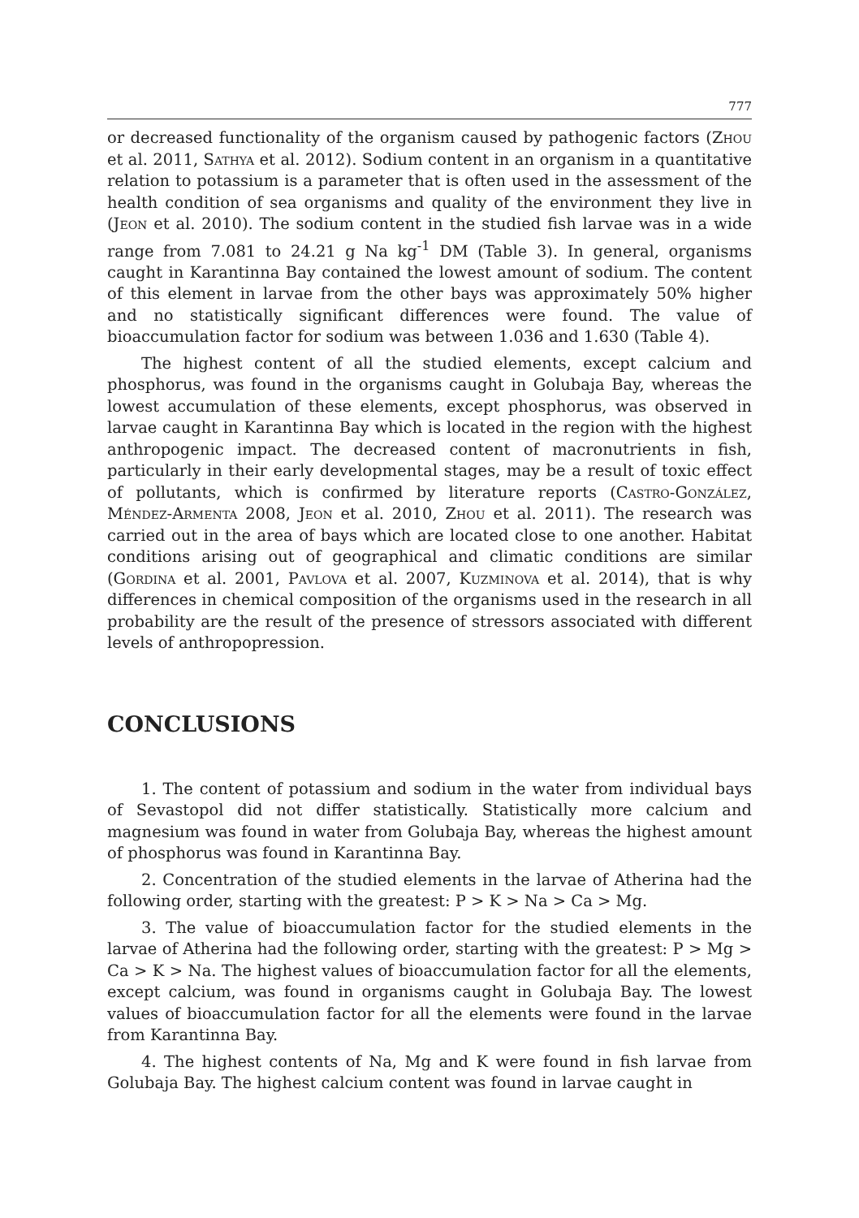777
or decreased functionality of the organism caused by pathogenic factors (Zhou et al. 2011, Sathya et al. 2012). Sodium content in an organism in a quantitative relation to potassium is a parameter that is often used in the assessment of the health condition of sea organisms and quality of the environment they live in (Jeon et al. 2010). The sodium content in the studied fish larvae was in a wide range from 7.081 to 24.21 g Na kg<sup>-1</sup> DM (Table 3). In general, organisms caught in Karantinna Bay contained the lowest amount of sodium. The content of this element in larvae from the other bays was approximately 50% higher and no statistically significant differences were found. The value of bioaccumulation factor for sodium was between 1.036 and 1.630 (Table 4).
The highest content of all the studied elements, except calcium and phosphorus, was found in the organisms caught in Golubaja Bay, whereas the lowest accumulation of these elements, except phosphorus, was observed in larvae caught in Karantinna Bay which is located in the region with the highest anthropogenic impact. The decreased content of macronutrients in fish, particularly in their early developmental stages, may be a result of toxic effect of pollutants, which is confirmed by literature reports (Castro-González, Méndez-Armenta 2008, Jeon et al. 2010, Zhou et al. 2011). The research was carried out in the area of bays which are located close to one another. Habitat conditions arising out of geographical and climatic conditions are similar (Gordina et al. 2001, Pavlova et al. 2007, Kuzminova et al. 2014), that is why differences in chemical composition of the organisms used in the research in all probability are the result of the presence of stressors associated with different levels of anthropopression.
CONCLUSIONS
1. The content of potassium and sodium in the water from individual bays of Sevastopol did not differ statistically. Statistically more calcium and magnesium was found in water from Golubaja Bay, whereas the highest amount of phosphorus was found in Karantinna Bay.
2. Concentration of the studied elements in the larvae of Atherina had the following order, starting with the greatest: P > K > Na > Ca > Mg.
3. The value of bioaccumulation factor for the studied elements in the larvae of Atherina had the following order, starting with the greatest: P > Mg > Ca > K > Na. The highest values of bioaccumulation factor for all the elements, except calcium, was found in organisms caught in Golubaja Bay. The lowest values of bioaccumulation factor for all the elements were found in the larvae from Karantinna Bay.
4. The highest contents of Na, Mg and K were found in fish larvae from Golubaja Bay. The highest calcium content was found in larvae caught in